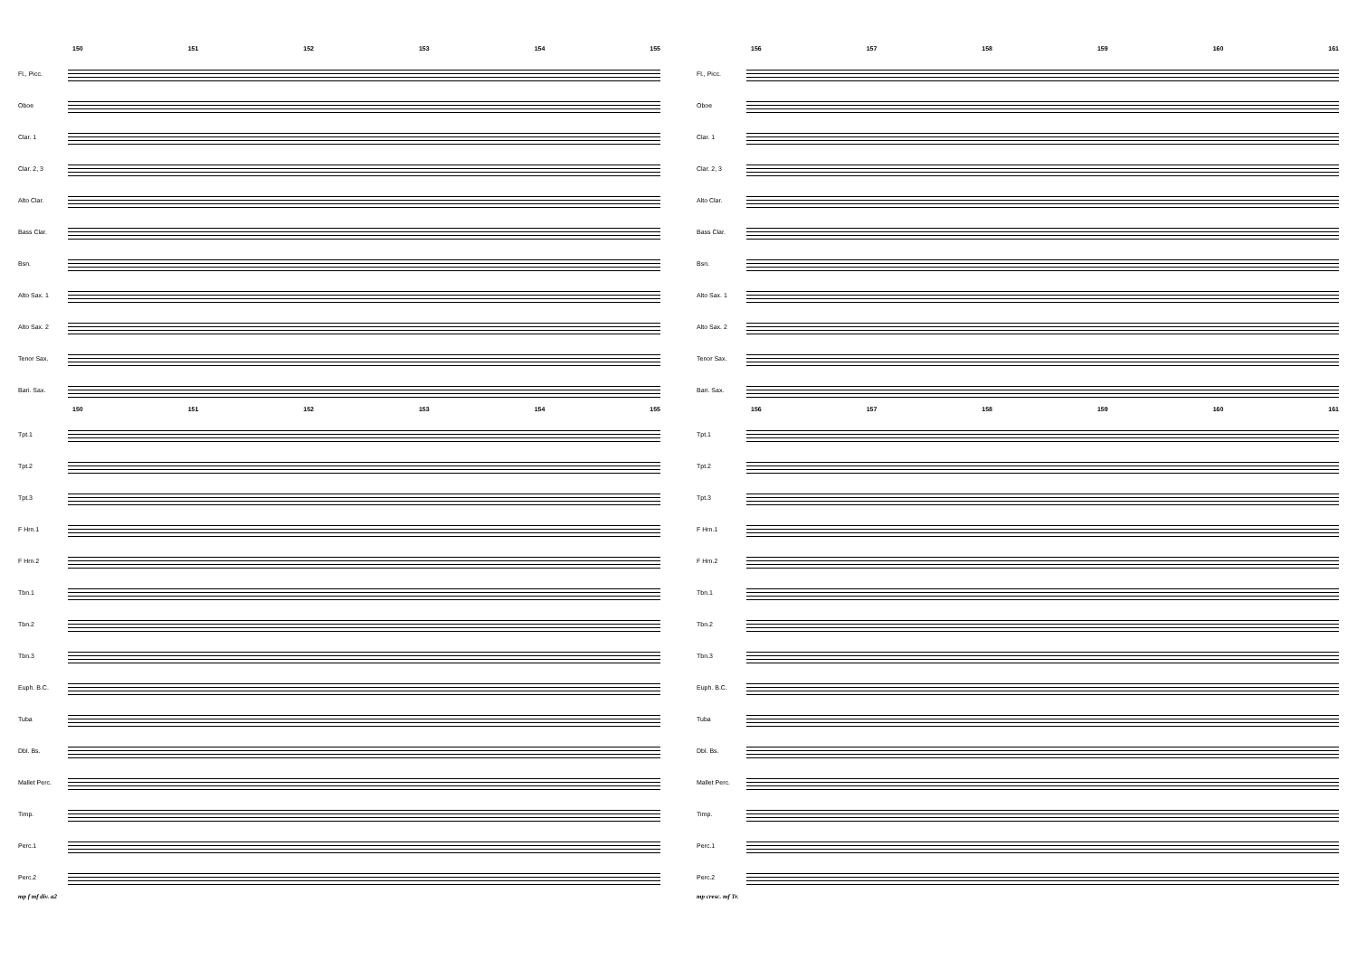150 151 152 153 154 155
Fl., Picc.
Oboe
Clar. 1
Clar. 2, 3
Alto Clar.
Bass Clar.
Bsn.
Alto Sax. 1
Alto Sax. 2
Tenor Sax.
Bari. Sax.
150 151 152 153 154 155
Tpt.1
Tpt.2
Tpt.3
F Hrn.1
F Hrn.2
Tbn.1
Tbn.2
Tbn.3
Euph. B.C.
Tuba
Dbl. Bs.
Mallet Perc.
Timp.
Perc.1
Perc.2
mp f mf div. a2
156 157 158 159 160 161
Fl., Picc.
Oboe
Clar. 1
Clar. 2, 3
Alto Clar.
Bass Clar.
Bsn.
Alto Sax. 1
Alto Sax. 2
Tenor Sax.
Bari. Sax.
156 157 158 159 160 161
Tpt.1
Tpt.2
Tpt.3
F Hrn.1
F Hrn.2
Tbn.1
Tbn.2
Tbn.3
Euph. B.C.
Tuba
Dbl. Bs.
Mallet Perc.
Timp.
Perc.1
Perc.2
mp cresc. mf Tr.